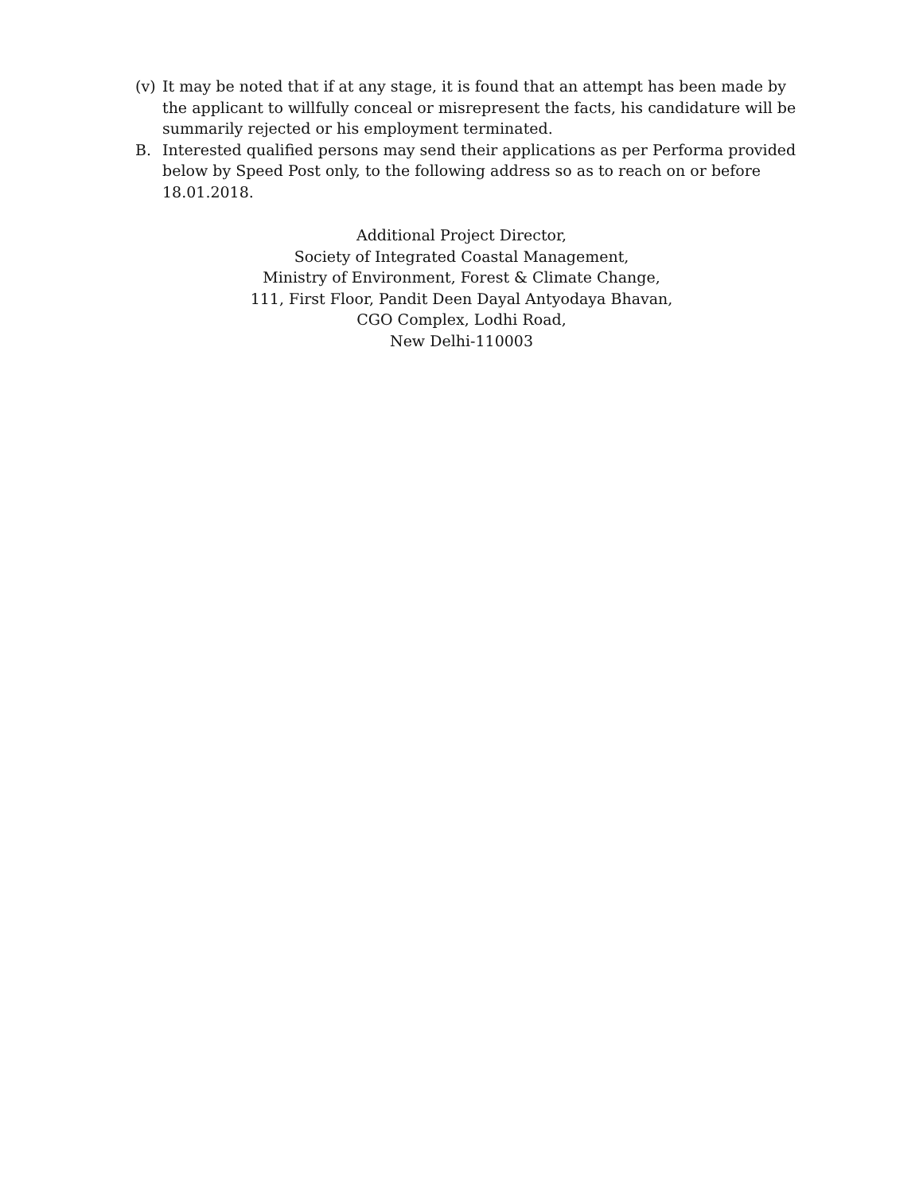(v) It may be noted that if at any stage, it is found that an attempt has been made by the applicant to willfully conceal or misrepresent the facts, his candidature will be summarily rejected or his employment terminated.
B. Interested qualified persons may send their applications as per Performa provided below by Speed Post only, to the following address so as to reach on or before 18.01.2018.
Additional Project Director,
Society of Integrated Coastal Management,
Ministry of Environment, Forest & Climate Change,
111, First Floor, Pandit Deen Dayal Antyodaya Bhavan,
CGO Complex, Lodhi Road,
New Delhi-110003